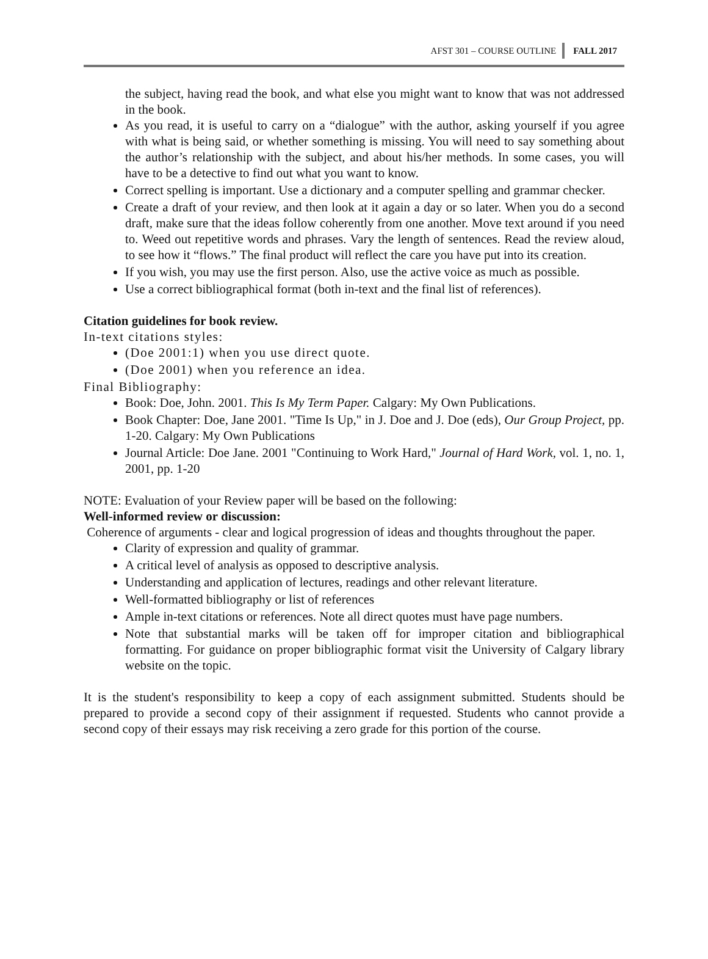AFST 301 – COURSE OUTLINE FALL 2017
the subject, having read the book, and what else you might want to know that was not addressed in the book.
As you read, it is useful to carry on a “dialogue” with the author, asking yourself if you agree with what is being said, or whether something is missing. You will need to say something about the author’s relationship with the subject, and about his/her methods. In some cases, you will have to be a detective to find out what you want to know.
Correct spelling is important. Use a dictionary and a computer spelling and grammar checker.
Create a draft of your review, and then look at it again a day or so later. When you do a second draft, make sure that the ideas follow coherently from one another. Move text around if you need to. Weed out repetitive words and phrases. Vary the length of sentences. Read the review aloud, to see how it “flows.” The final product will reflect the care you have put into its creation.
If you wish, you may use the first person. Also, use the active voice as much as possible.
Use a correct bibliographical format (both in-text and the final list of references).
Citation guidelines for book review.
In-text citations styles:
(Doe 2001:1) when you use direct quote.
(Doe 2001) when you reference an idea.
Final Bibliography:
Book: Doe, John. 2001. This Is My Term Paper. Calgary: My Own Publications.
Book Chapter: Doe, Jane 2001. "Time Is Up," in J. Doe and J. Doe (eds), Our Group Project, pp. 1-20. Calgary: My Own Publications
Journal Article: Doe Jane. 2001 "Continuing to Work Hard," Journal of Hard Work, vol. 1, no. 1, 2001, pp. 1-20
NOTE: Evaluation of your Review paper will be based on the following:
Well-informed review or discussion:
Coherence of arguments - clear and logical progression of ideas and thoughts throughout the paper.
Clarity of expression and quality of grammar.
A critical level of analysis as opposed to descriptive analysis.
Understanding and application of lectures, readings and other relevant literature.
Well-formatted bibliography or list of references
Ample in-text citations or references. Note all direct quotes must have page numbers.
Note that substantial marks will be taken off for improper citation and bibliographical formatting. For guidance on proper bibliographic format visit the University of Calgary library website on the topic.
It is the student's responsibility to keep a copy of each assignment submitted. Students should be prepared to provide a second copy of their assignment if requested. Students who cannot provide a second copy of their essays may risk receiving a zero grade for this portion of the course.